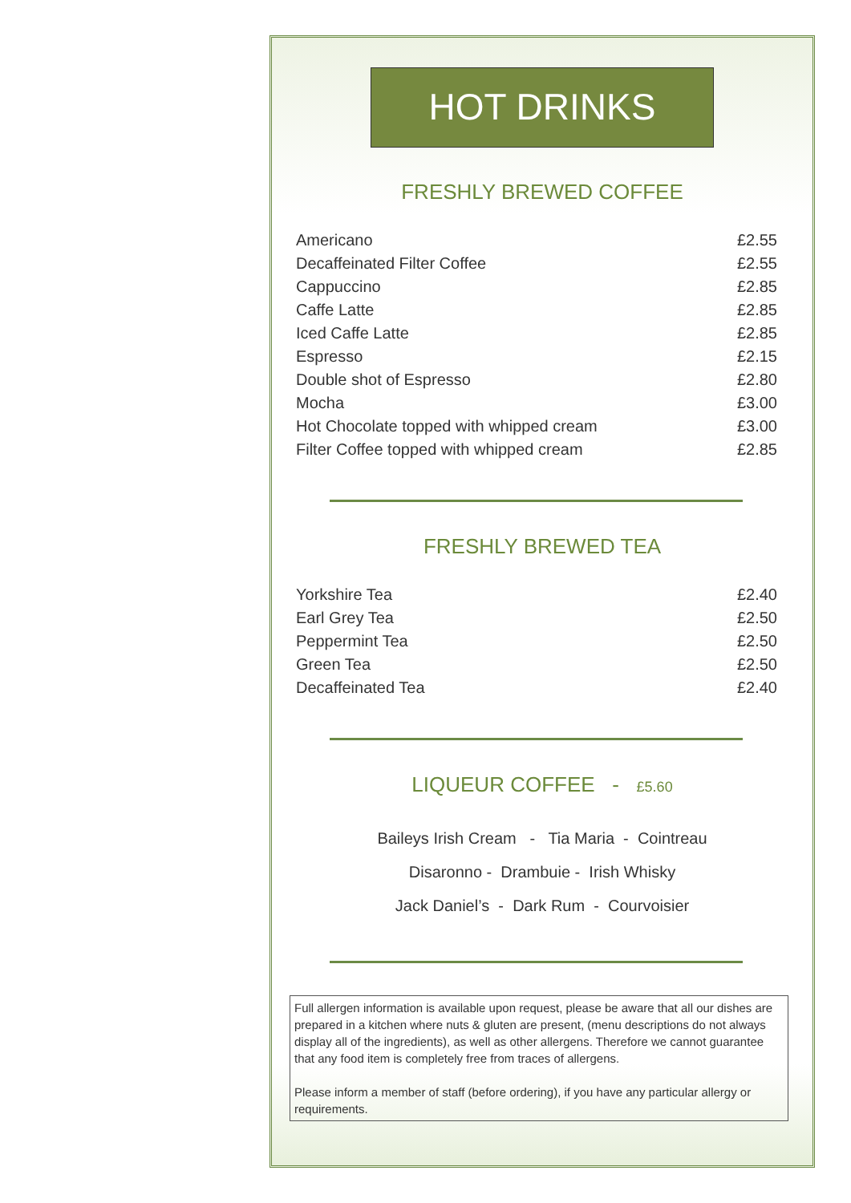HOT DRINKS
FRESHLY BREWED COFFEE
| Americano | £2.55 |
| Decaffeinated Filter Coffee | £2.55 |
| Cappuccino | £2.85 |
| Caffe Latte | £2.85 |
| Iced Caffe Latte | £2.85 |
| Espresso | £2.15 |
| Double shot of Espresso | £2.80 |
| Mocha | £3.00 |
| Hot Chocolate topped with whipped cream | £3.00 |
| Filter Coffee topped with whipped cream | £2.85 |
FRESHLY BREWED TEA
| Yorkshire Tea | £2.40 |
| Earl Grey Tea | £2.50 |
| Peppermint Tea | £2.50 |
| Green Tea | £2.50 |
| Decaffeinated Tea | £2.40 |
LIQUEUR COFFEE - £5.60
Baileys Irish Cream - Tia Maria - Cointreau
Disaronno - Drambuie - Irish Whisky
Jack Daniel’s - Dark Rum - Courvoisier
Full allergen information is available upon request, please be aware that all our dishes are prepared in a kitchen where nuts & gluten are present, (menu descriptions do not always display all of the ingredients), as well as other allergens. Therefore we cannot guarantee that any food item is completely free from traces of allergens.
Please inform a member of staff (before ordering), if you have any particular allergy or requirements.